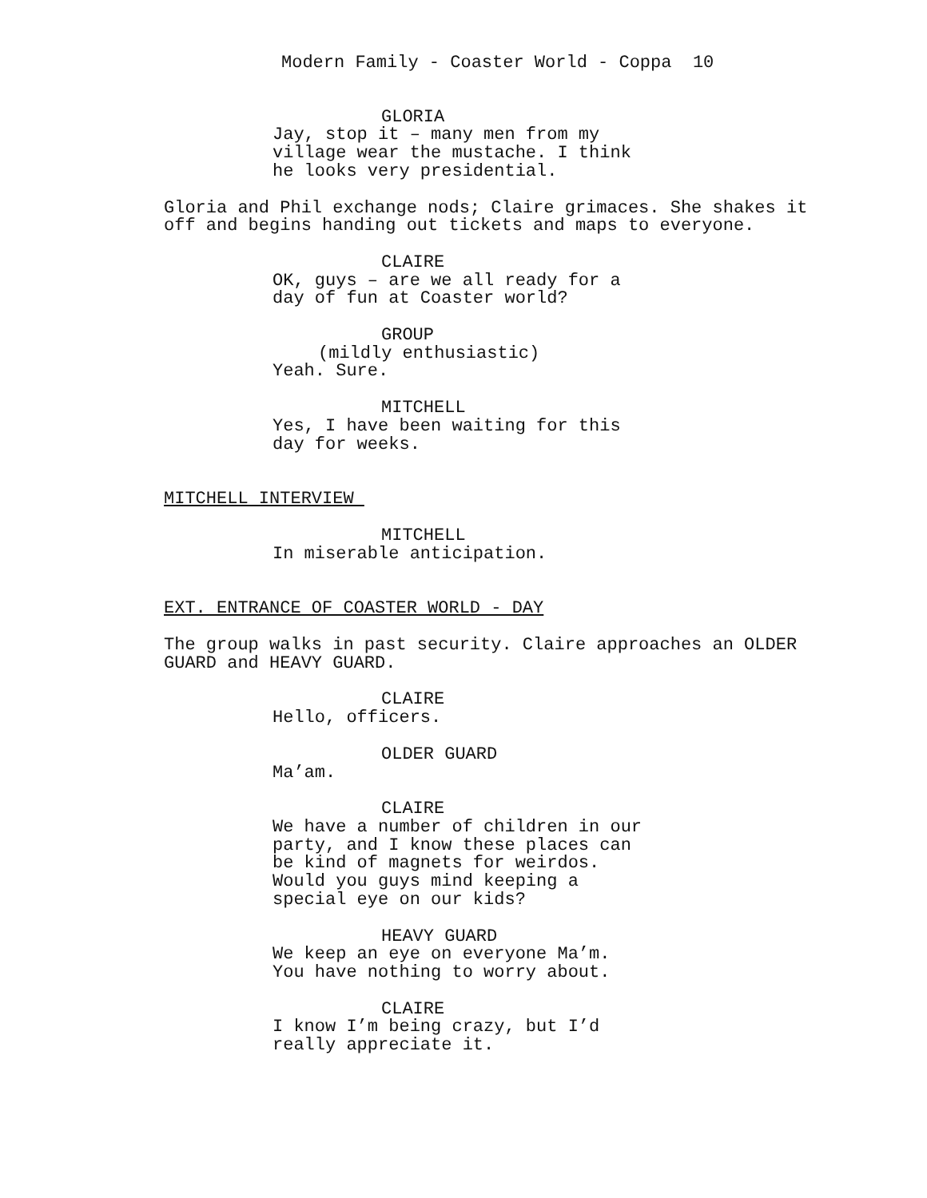Modern Family - Coaster World - Coppa 10
GLORIA
Jay, stop it – many men from my village wear the mustache. I think he looks very presidential.
Gloria and Phil exchange nods; Claire grimaces. She shakes it off and begins handing out tickets and maps to everyone.
CLAIRE
OK, guys – are we all ready for a day of fun at Coaster world?
GROUP
(mildly enthusiastic)
Yeah. Sure.
MITCHELL
Yes, I have been waiting for this day for weeks.
MITCHELL INTERVIEW
MITCHELL
In miserable anticipation.
EXT. ENTRANCE OF COASTER WORLD - DAY
The group walks in past security. Claire approaches an OLDER GUARD and HEAVY GUARD.
CLAIRE
Hello, officers.
OLDER GUARD
Ma’am.
CLAIRE
We have a number of children in our party, and I know these places can be kind of magnets for weirdos. Would you guys mind keeping a special eye on our kids?
HEAVY GUARD
We keep an eye on everyone Ma’m. You have nothing to worry about.
CLAIRE
I know I’m being crazy, but I’d really appreciate it.